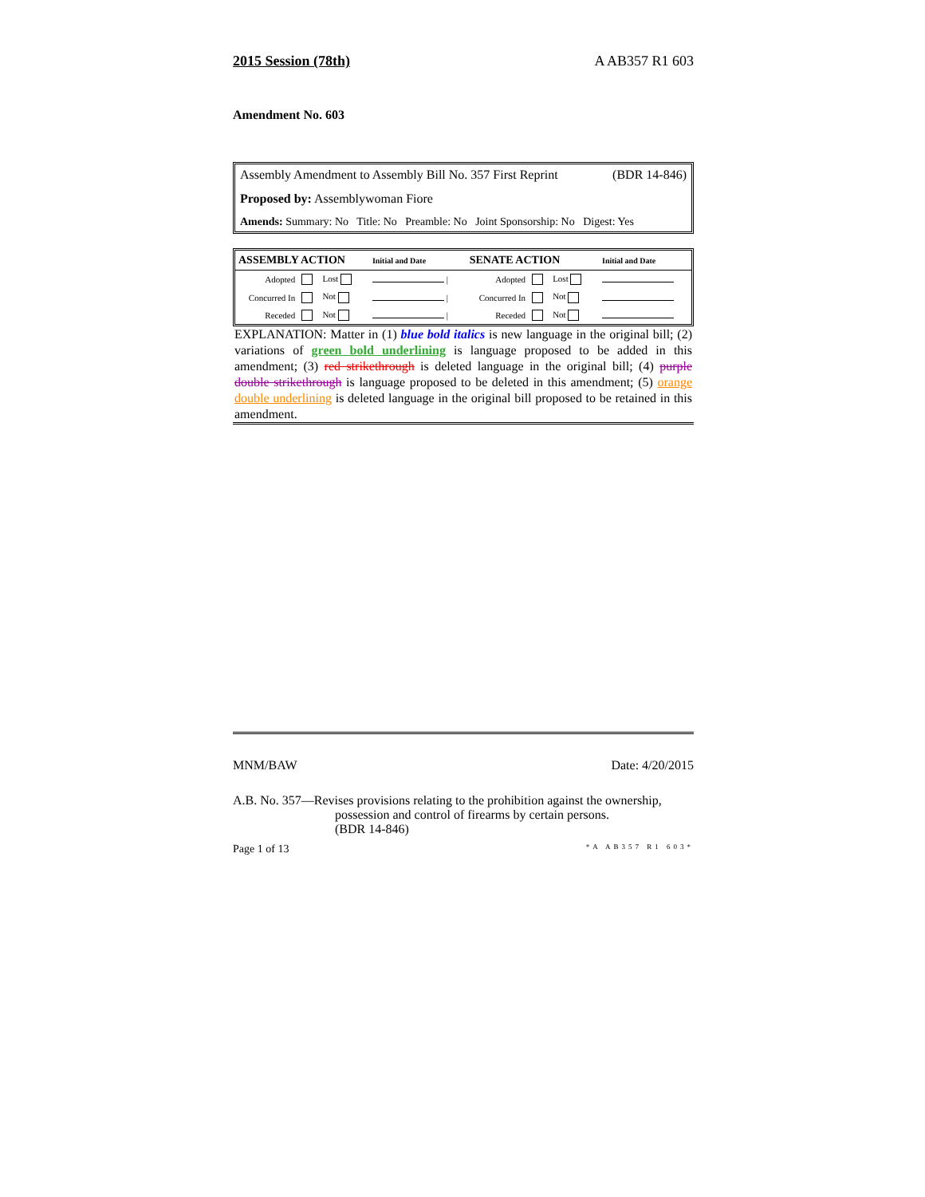2015 Session (78th) A AB357 R1 603
Amendment No. 603
Assembly Amendment to Assembly Bill No. 357 First Reprint (BDR 14-846)
Proposed by: Assemblywoman Fiore
Amends: Summary: No Title: No Preamble: No Joint Sponsorship: No Digest: Yes
| ASSEMBLY ACTION | | | | Initial and Date | SENATE ACTION | | | | Initial and Date |
| --- | --- | --- | --- | --- | --- | --- | --- | --- | --- |
| Adopted | | Lost | | / | Adopted | | Lost | | |
| Concurred In | | Not | | / | Concurred In | | Not | | |
| Receded | | Not | | / | Receded | | Not | | |
EXPLANATION: Matter in (1) blue bold italics is new language in the original bill; (2) variations of green bold underlining is language proposed to be added in this amendment; (3) red strikethrough is deleted language in the original bill; (4) purple double strikethrough is language proposed to be deleted in this amendment; (5) orange double underlining is deleted language in the original bill proposed to be retained in this amendment.
MNM/BAW Date: 4/20/2015
A.B. No. 357—Revises provisions relating to the prohibition against the ownership, possession and control of firearms by certain persons.
(BDR 14-846)
Page 1 of 13 *A AB357 R1 603*